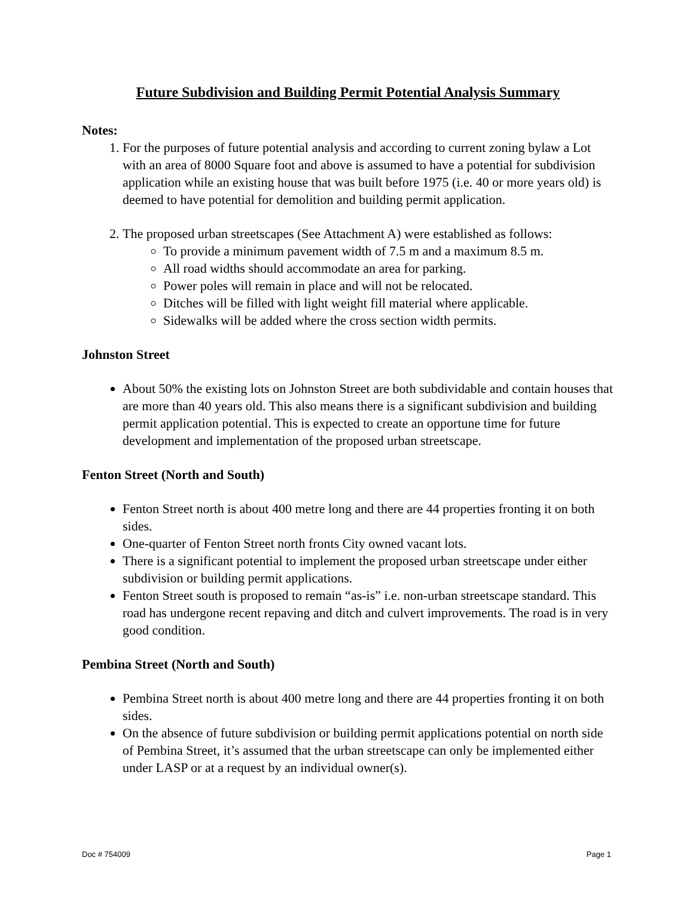Future Subdivision and Building Permit Potential Analysis Summary
Notes:
1. For the purposes of future potential analysis and according to current zoning bylaw a Lot with an area of 8000 Square foot and above is assumed to have a potential for subdivision application while an existing house that was built before 1975 (i.e. 40 or more years old) is deemed to have potential for demolition and building permit application.
2. The proposed urban streetscapes (See Attachment A) were established as follows:
To provide a minimum pavement width of 7.5 m and a maximum 8.5 m.
All road widths should accommodate an area for parking.
Power poles will remain in place and will not be relocated.
Ditches will be filled with light weight fill material where applicable.
Sidewalks will be added where the cross section width permits.
Johnston Street
About 50% the existing lots on Johnston Street are both subdividable and contain houses that are more than 40 years old. This also means there is a significant subdivision and building permit application potential. This is expected to create an opportune time for future development and implementation of the proposed urban streetscape.
Fenton Street (North and South)
Fenton Street north is about 400 metre long and there are 44 properties fronting it on both sides.
One-quarter of Fenton Street north fronts City owned vacant lots.
There is a significant potential to implement the proposed urban streetscape under either subdivision or building permit applications.
Fenton Street south is proposed to remain “as-is” i.e. non-urban streetscape standard. This road has undergone recent repaving and ditch and culvert improvements. The road is in very good condition.
Pembina Street (North and South)
Pembina Street north is about 400 metre long and there are 44 properties fronting it on both sides.
On the absence of future subdivision or building permit applications potential on north side of Pembina Street, it’s assumed that the urban streetscape can only be implemented either under LASP or at a request by an individual owner(s).
Doc # 754009 Page 1